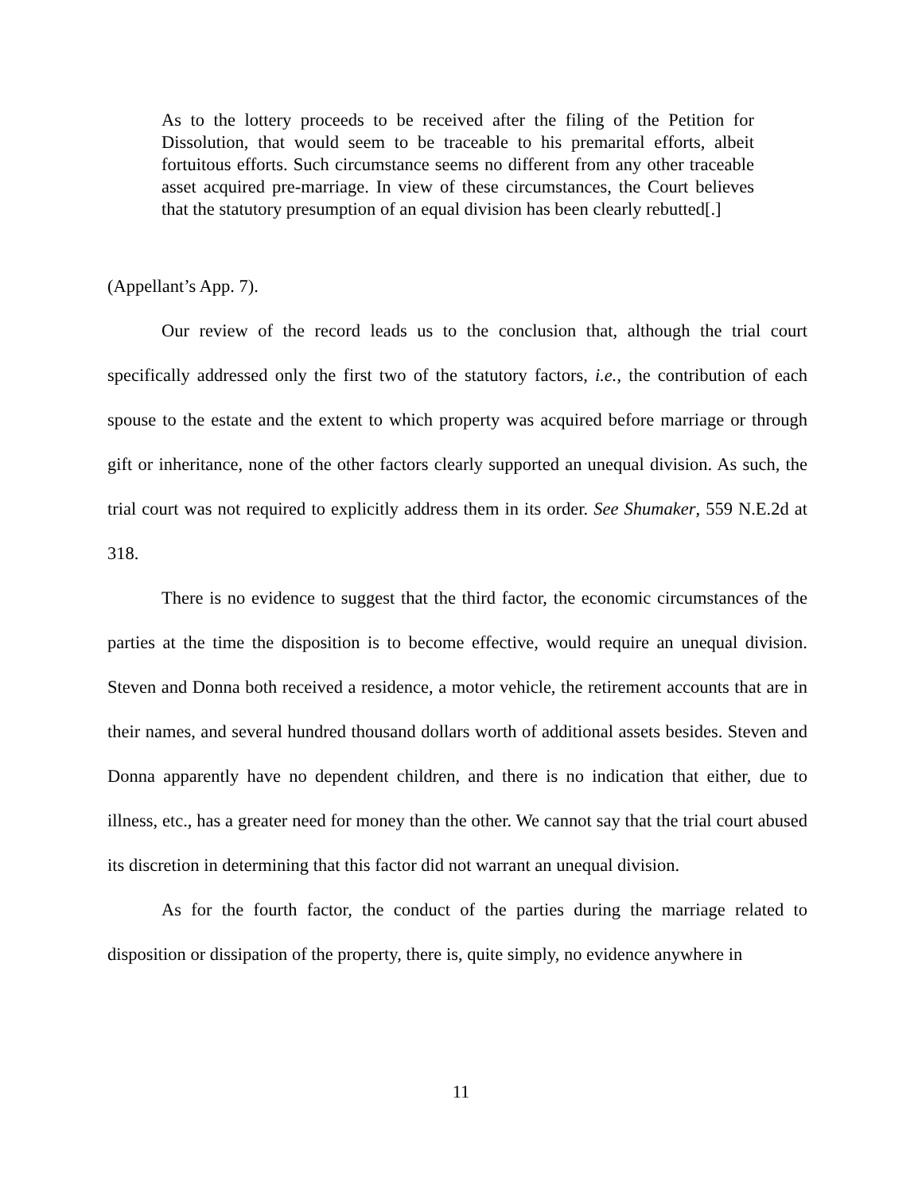As to the lottery proceeds to be received after the filing of the Petition for Dissolution, that would seem to be traceable to his premarital efforts, albeit fortuitous efforts. Such circumstance seems no different from any other traceable asset acquired pre-marriage. In view of these circumstances, the Court believes that the statutory presumption of an equal division has been clearly rebutted[.]
(Appellant’s App. 7).
Our review of the record leads us to the conclusion that, although the trial court specifically addressed only the first two of the statutory factors, i.e., the contribution of each spouse to the estate and the extent to which property was acquired before marriage or through gift or inheritance, none of the other factors clearly supported an unequal division. As such, the trial court was not required to explicitly address them in its order. See Shumaker, 559 N.E.2d at 318.
There is no evidence to suggest that the third factor, the economic circumstances of the parties at the time the disposition is to become effective, would require an unequal division. Steven and Donna both received a residence, a motor vehicle, the retirement accounts that are in their names, and several hundred thousand dollars worth of additional assets besides. Steven and Donna apparently have no dependent children, and there is no indication that either, due to illness, etc., has a greater need for money than the other. We cannot say that the trial court abused its discretion in determining that this factor did not warrant an unequal division.
As for the fourth factor, the conduct of the parties during the marriage related to disposition or dissipation of the property, there is, quite simply, no evidence anywhere in
11